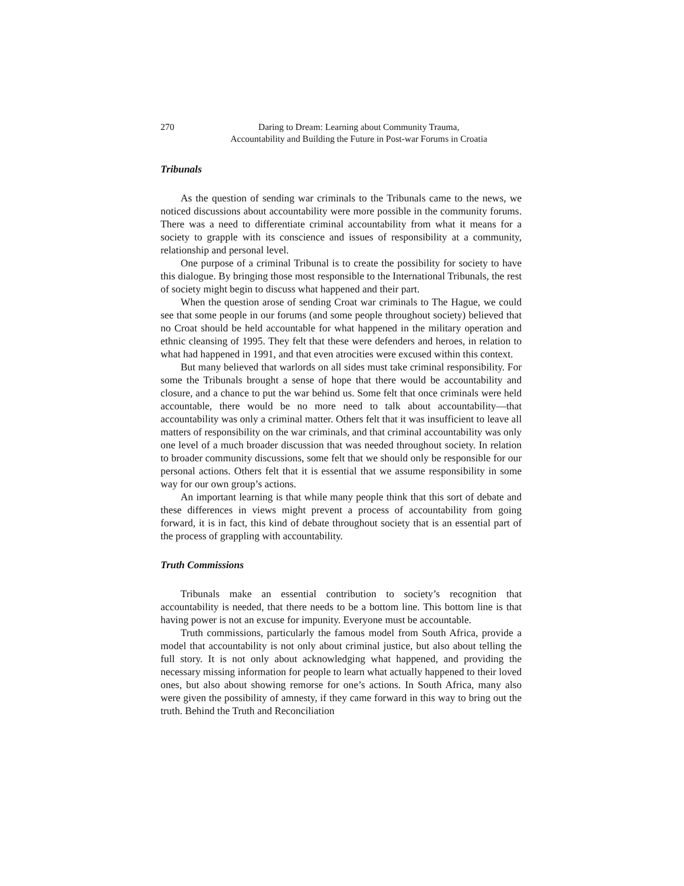270 Daring to Dream: Learning about Community Trauma,
Accountability and Building the Future in Post-war Forums in Croatia
Tribunals
As the question of sending war criminals to the Tribunals came to the news, we noticed discussions about accountability were more possible in the community forums. There was a need to differentiate criminal accountability from what it means for a society to grapple with its conscience and issues of responsibility at a community, relationship and personal level.
One purpose of a criminal Tribunal is to create the possibility for society to have this dialogue. By bringing those most responsible to the International Tribunals, the rest of society might begin to discuss what happened and their part.
When the question arose of sending Croat war criminals to The Hague, we could see that some people in our forums (and some people throughout society) believed that no Croat should be held accountable for what happened in the military operation and ethnic cleansing of 1995. They felt that these were defenders and heroes, in relation to what had happened in 1991, and that even atrocities were excused within this context.
But many believed that warlords on all sides must take criminal responsibility. For some the Tribunals brought a sense of hope that there would be accountability and closure, and a chance to put the war behind us. Some felt that once criminals were held accountable, there would be no more need to talk about accountability—that accountability was only a criminal matter. Others felt that it was insufficient to leave all matters of responsibility on the war criminals, and that criminal accountability was only one level of a much broader discussion that was needed throughout society. In relation to broader community discussions, some felt that we should only be responsible for our personal actions. Others felt that it is essential that we assume responsibility in some way for our own group’s actions.
An important learning is that while many people think that this sort of debate and these differences in views might prevent a process of accountability from going forward, it is in fact, this kind of debate throughout society that is an essential part of the process of grappling with accountability.
Truth Commissions
Tribunals make an essential contribution to society’s recognition that accountability is needed, that there needs to be a bottom line. This bottom line is that having power is not an excuse for impunity. Everyone must be accountable.
Truth commissions, particularly the famous model from South Africa, provide a model that accountability is not only about criminal justice, but also about telling the full story. It is not only about acknowledging what happened, and providing the necessary missing information for people to learn what actually happened to their loved ones, but also about showing remorse for one’s actions. In South Africa, many also were given the possibility of amnesty, if they came forward in this way to bring out the truth. Behind the Truth and Reconciliation